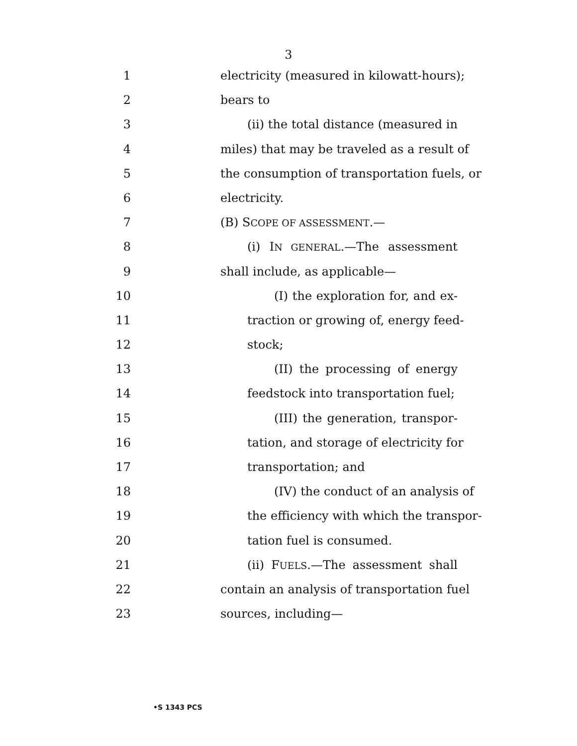3
1 electricity (measured in kilowatt-hours);
2 bears to
3 (ii) the total distance (measured in
4 miles) that may be traveled as a result of
5 the consumption of transportation fuels, or
6 electricity.
7 (B) SCOPE OF ASSESSMENT.—
8 (i) IN GENERAL.—The assessment
9 shall include, as applicable—
10 (I) the exploration for, and ex-
11 traction or growing of, energy feed-
12 stock;
13 (II) the processing of energy
14 feedstock into transportation fuel;
15 (III) the generation, transpor-
16 tation, and storage of electricity for
17 transportation; and
18 (IV) the conduct of an analysis of
19 the efficiency with which the transpor-
20 tation fuel is consumed.
21 (ii) FUELS.—The assessment shall
22 contain an analysis of transportation fuel
23 sources, including—
•S 1343 PCS